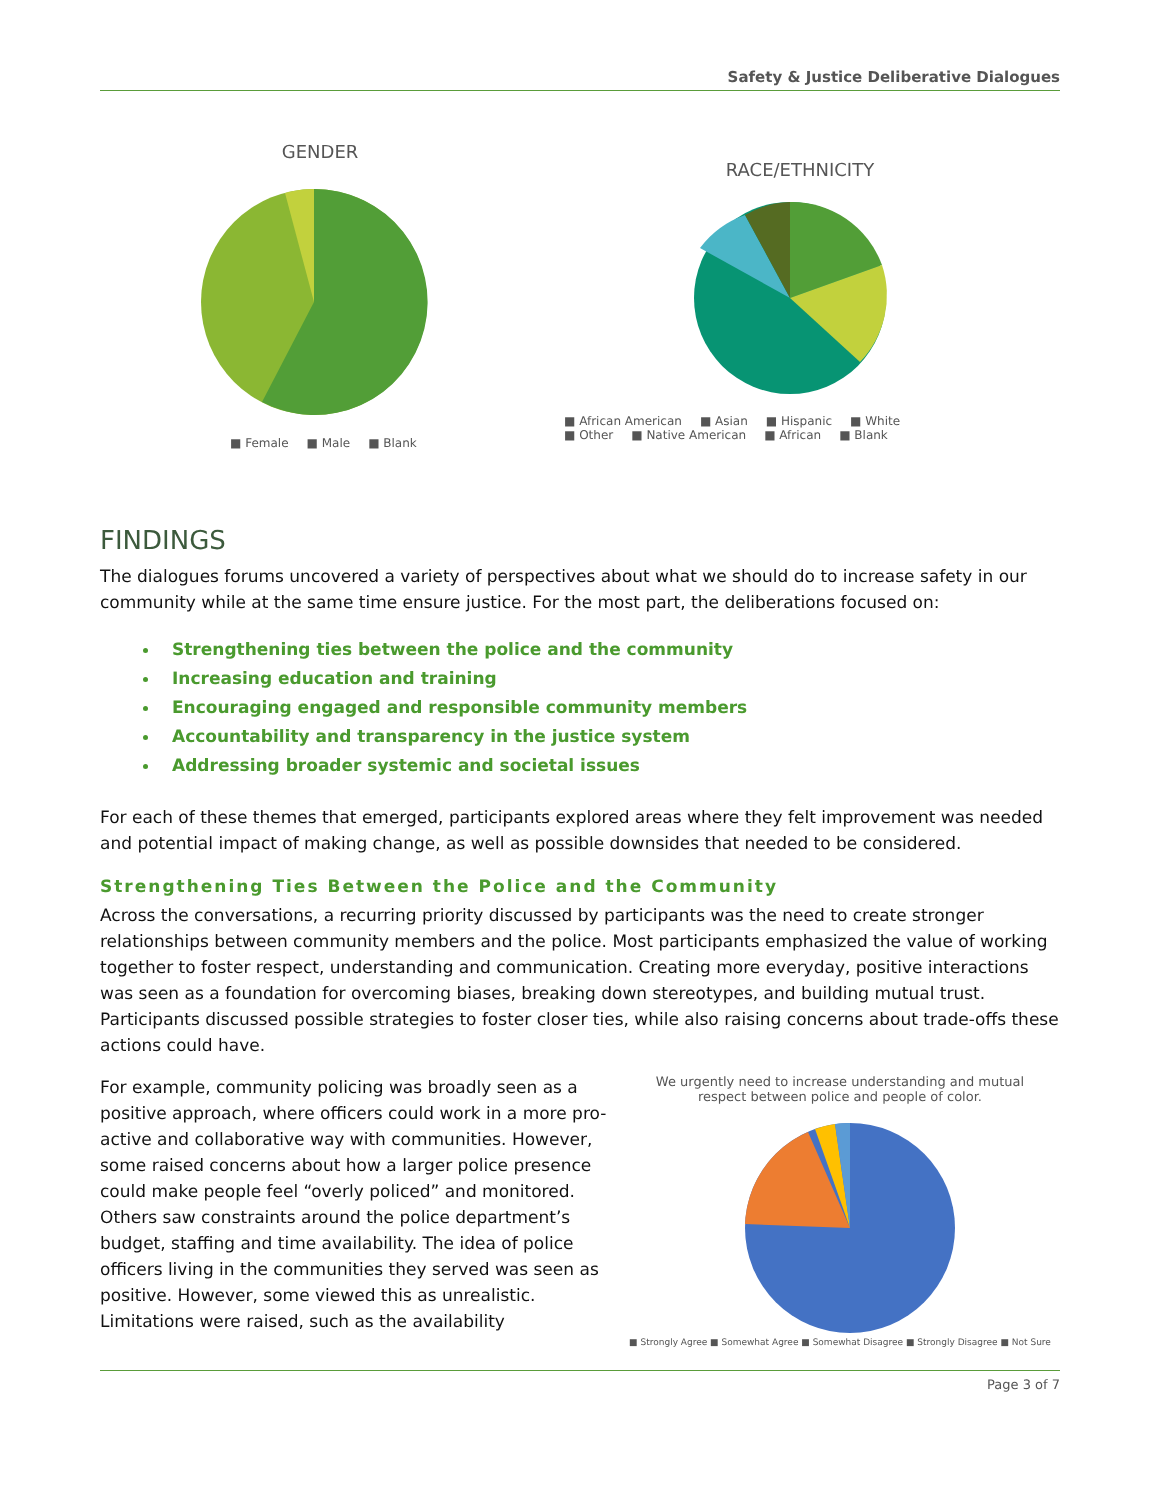Safety & Justice Deliberative Dialogues
GENDER
■ Female ■ Male ■ Blank
RACE/ETHNICITY
■ African American ■ Asian ■ Hispanic ■ White
■ Other ■ Native American ■ African ■ Blank
FINDINGS
The dialogues forums uncovered a variety of perspectives about what we should do to increase safety in our community while at the same time ensure justice. For the most part, the deliberations focused on:
Strengthening ties between the police and the community
Increasing education and training
Encouraging engaged and responsible community members
Accountability and transparency in the justice system
Addressing broader systemic and societal issues
For each of these themes that emerged, participants explored areas where they felt improvement was needed and potential impact of making change, as well as possible downsides that needed to be considered.
Strengthening Ties Between the Police and the Community
Across the conversations, a recurring priority discussed by participants was the need to create stronger relationships between community members and the police. Most participants emphasized the value of working together to foster respect, understanding and communication. Creating more everyday, positive interactions was seen as a foundation for overcoming biases, breaking down stereotypes, and building mutual trust. Participants discussed possible strategies to foster closer ties, while also raising concerns about trade-offs these actions could have.
For example, community policing was broadly seen as a positive approach, where officers could work in a more pro-active and collaborative way with communities. However, some raised concerns about how a larger police presence could make people feel “overly policed” and monitored. Others saw constraints around the police department’s budget, staffing and time availability. The idea of police officers living in the communities they served was seen as positive. However, some viewed this as unrealistic. Limitations were raised, such as the availability
We urgently need to increase understanding and mutual
respect between police and people of color.
■ Strongly Agree ■ Somewhat Agree ■ Somewhat Disagree ■ Strongly Disagree ■ Not Sure
Page 3 of 7